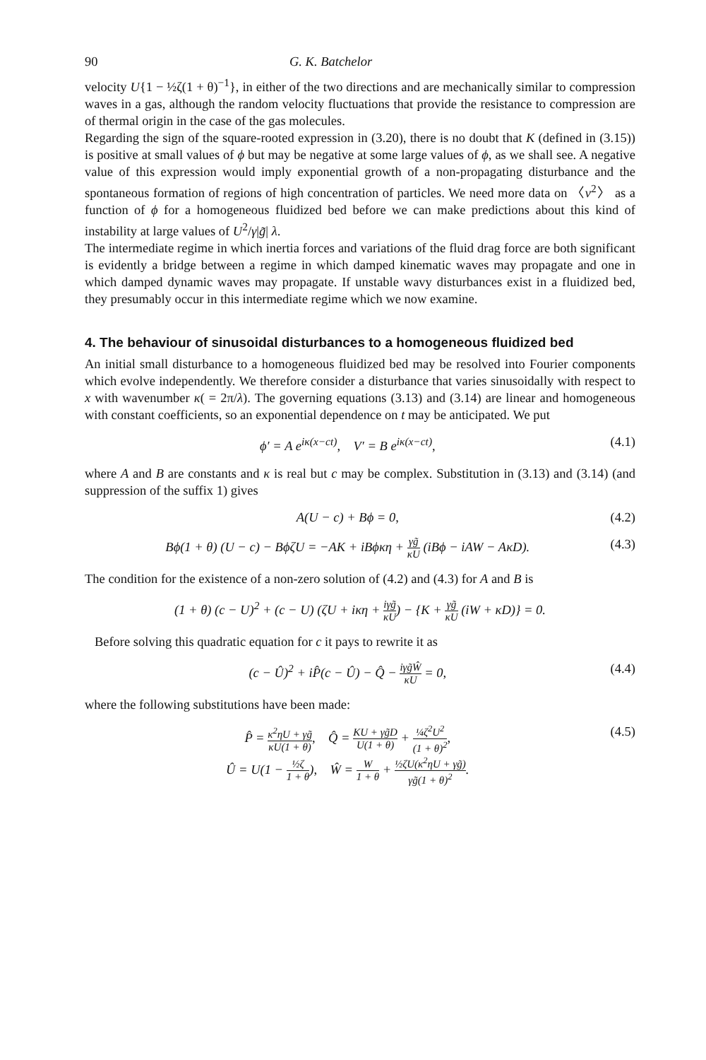90 G. K. Batchelor
velocity U{1 − ½ζ(1 + θ)<sup>−1</sup>}, in either of the two directions and are mechanically similar to compression waves in a gas, although the random velocity fluctuations that provide the resistance to compression are of thermal origin in the case of the gas molecules.
Regarding the sign of the square-rooted expression in (3.20), there is no doubt that K (defined in (3.15)) is positive at small values of ϕ but may be negative at some large values of ϕ, as we shall see. A negative value of this expression would imply exponential growth of a non-propagating disturbance and the spontaneous formation of regions of high concentration of particles. We need more data on 〈v<sup>2</sup>〉 as a function of ϕ for a homogeneous fluidized bed before we can make predictions about this kind of instability at large values of U<sup>2</sup>/γ|g̃| λ.
The intermediate regime in which inertia forces and variations of the fluid drag force are both significant is evidently a bridge between a regime in which damped kinematic waves may propagate and one in which damped dynamic waves may propagate. If unstable wavy disturbances exist in a fluidized bed, they presumably occur in this intermediate regime which we now examine.
4. The behaviour of sinusoidal disturbances to a homogeneous fluidized bed
An initial small disturbance to a homogeneous fluidized bed may be resolved into Fourier components which evolve independently. We therefore consider a disturbance that varies sinusoidally with respect to x with wavenumber κ( = 2π/λ). The governing equations (3.13) and (3.14) are linear and homogeneous with constant coefficients, so an exponential dependence on t may be anticipated. We put
ϕ′ = A e<sup>iκ(x−ct)</sup>, V′ = B e<sup>iκ(x−ct)</sup>, (4.1)
where A and B are constants and κ is real but c may be complex. Substitution in (3.13) and (3.14) (and suppression of the suffix 1) gives
A(U − c) + Bϕ = 0, (4.2)
Bϕ(1 + θ) (U − c) − BϕζU = −AK + iBϕκη + γg̃ κU (iBϕ − iAW − AκD). (4.3)
The condition for the existence of a non-zero solution of (4.2) and (4.3) for A and B is
(1 + θ) (c − U)<sup>2</sup> + (c − U) (ζU + iκη + iγg̃ κU) − {K + γg̃ κU (iW + κD)} = 0.
Before solving this quadratic equation for c it pays to rewrite it as
(c − Û)<sup>2</sup> + iP̂(c − Û) − Q̂ − iγg̃Ŵ κU = 0, (4.4)
where the following substitutions have been made:
P̂ = κ<sup>2</sup>ηU + γg̃ κU(1 + θ), Q̂ = KU + γg̃D U(1 + θ) + ¼ζ<sup>2</sup>U<sup>2</sup> (1 + θ)<sup>2</sup>,
Û = U(1 − ½ζ 1 + θ), Ŵ = W 1 + θ + ½ζU(κ<sup>2</sup>ηU + γg̃) γg̃(1 + θ)<sup>2</sup>. (4.5)